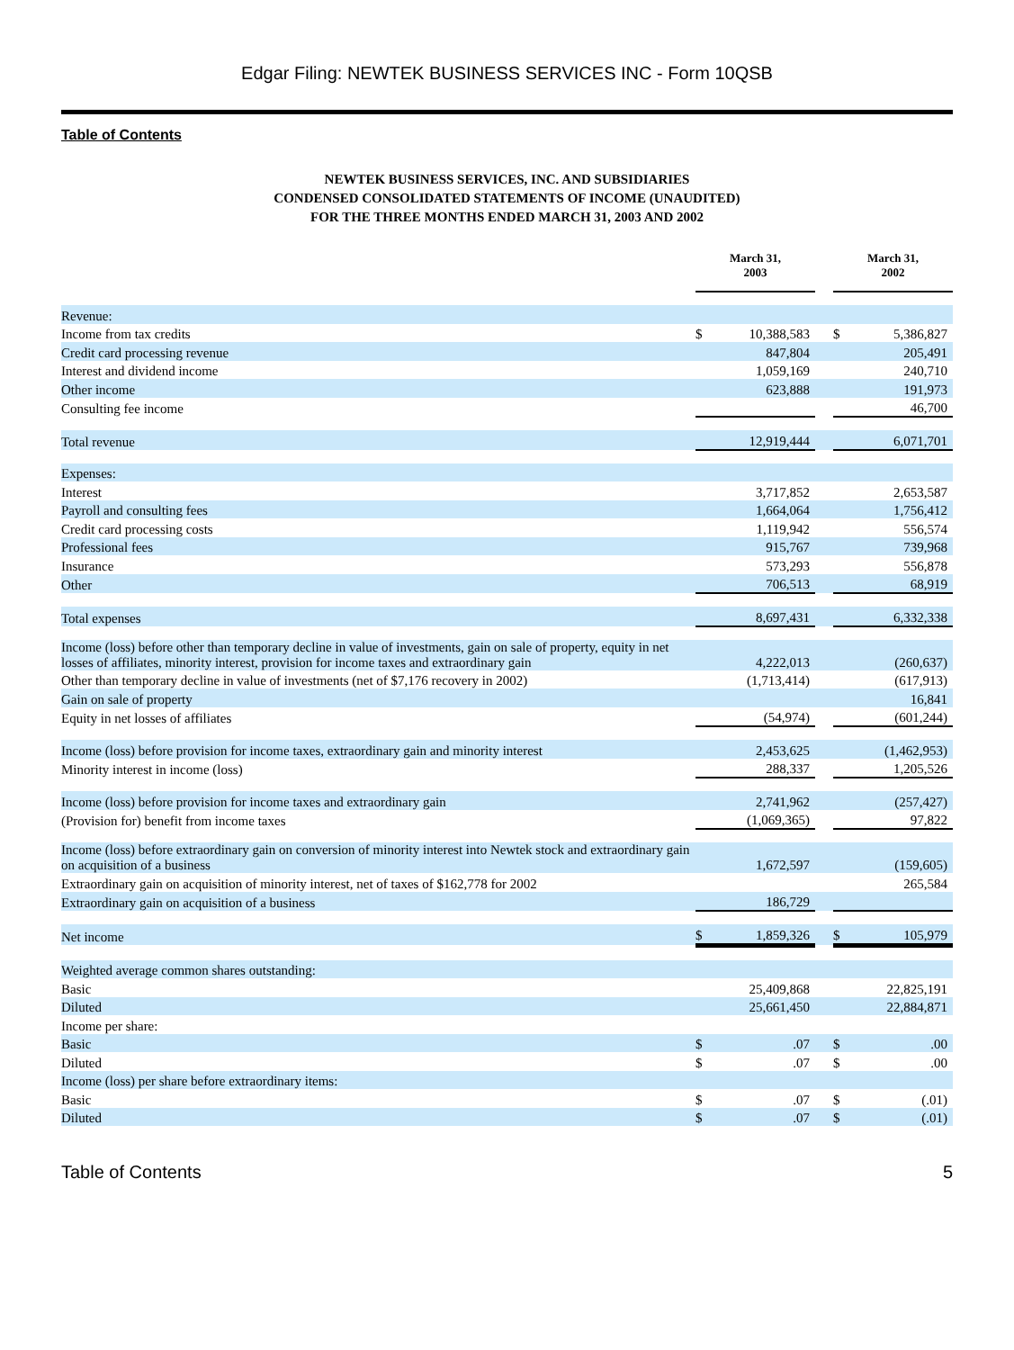Edgar Filing: NEWTEK BUSINESS SERVICES INC - Form 10QSB
Table of Contents
NEWTEK BUSINESS SERVICES, INC. AND SUBSIDIARIES
CONDENSED CONSOLIDATED STATEMENTS OF INCOME (UNAUDITED)
FOR THE THREE MONTHS ENDED MARCH 31, 2003 AND 2002
| | March 31, 2003 | | | March 31, 2002 | |
| Revenue: | | | | | |
| Income from tax credits | $ | 10,388,583 | | $ | 5,386,827 |
| Credit card processing revenue | | 847,804 | | | 205,491 |
| Interest and dividend income | | 1,059,169 | | | 240,710 |
| Other income | | 623,888 | | | 191,973 |
| Consulting fee income | | | | | 46,700 |
| Total revenue | | 12,919,444 | | | 6,071,701 |
| Expenses: | | | | | |
| Interest | | 3,717,852 | | | 2,653,587 |
| Payroll and consulting fees | | 1,664,064 | | | 1,756,412 |
| Credit card processing costs | | 1,119,942 | | | 556,574 |
| Professional fees | | 915,767 | | | 739,968 |
| Insurance | | 573,293 | | | 556,878 |
| Other | | 706,513 | | | 68,919 |
| Total expenses | | 8,697,431 | | | 6,332,338 |
| Income (loss) before other than temporary decline in value of investments, gain on sale of property, equity in net losses of affiliates, minority interest, provision for income taxes and extraordinary gain | | 4,222,013 | | | (260,637) |
| Other than temporary decline in value of investments (net of $7,176 recovery in 2002) | | (1,713,414) | | | (617,913) |
| Gain on sale of property | | | | | 16,841 |
| Equity in net losses of affiliates | | (54,974) | | | (601,244) |
| Income (loss) before provision for income taxes, extraordinary gain and minority interest | | 2,453,625 | | | (1,462,953) |
| Minority interest in income (loss) | | 288,337 | | | 1,205,526 |
| Income (loss) before provision for income taxes and extraordinary gain | | 2,741,962 | | | (257,427) |
| (Provision for) benefit from income taxes | | (1,069,365) | | | 97,822 |
| Income (loss) before extraordinary gain on conversion of minority interest into Newtek stock and extraordinary gain on acquisition of a business | | 1,672,597 | | | (159,605) |
| Extraordinary gain on acquisition of minority interest, net of taxes of $162,778 for 2002 | | | | | 265,584 |
| Extraordinary gain on acquisition of a business | | 186,729 | | | |
| Net income | $ | 1,859,326 | | $ | 105,979 |
| Weighted average common shares outstanding: | | | | | |
| Basic | | 25,409,868 | | | 22,825,191 |
| Diluted | | 25,661,450 | | | 22,884,871 |
| Income per share: | | | | | |
| Basic | $ | .07 | | $ | .00 |
| Diluted | $ | .07 | | $ | .00 |
| Income (loss) per share before extraordinary items: | | | | | |
| Basic | $ | .07 | | $ | (.01) |
| Diluted | $ | .07 | | $ | (.01) |
Table of Contents 5